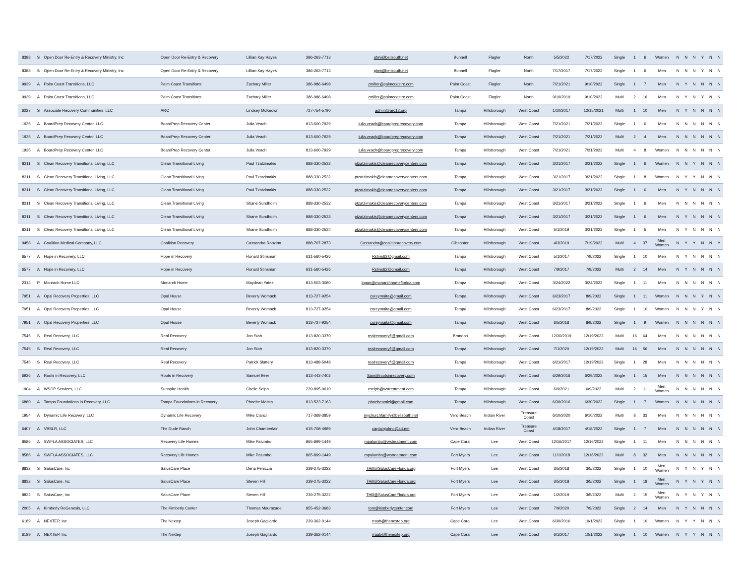| 8388 | S | Open Door Re-Entry & Recovery Ministry, Inc | Open Door Re-Entry & Recovery | Lillian Kay Hayes | 386-263-7713 | gtmi@bellsouth.net | Bunnell | Flagler | North | 5/5/2022 | 7/17/2022 | Single | 1 | 6 | Women | N | N | N | Y | N | N |
| 8388 | S | Open Door Re-Entry & Recovery Ministry, Inc | Open Door Re-Entry & Recovery | Lillian Kay Hayes | 386-263-7713 | gtmi@bellsouth.net | Bunnell | Flagler | North | 7/17/2017 | 7/17/2022 | Single | 1 | 6 | Men | N | N | N | Y | N | N |
| 9939 | A | Palm Coast Transitions, LLC | Palm Coast Transitions | Zachary Miller | 386-986-6498 | zmiller@palmcoastrc.com | Palm Coast | Flagler | North | 7/21/2021 | 9/10/2022 | Single | 1 | 7 | Men | N | Y | N | N | N | N |
| 9939 | A | Palm Coast Transitions, LLC | Palm Coast Transitions | Zachary Miller | 386-986-6498 | zmiller@palmcoastrc.com | Palm Coast | Flagler | North | 9/10/2019 | 9/10/2022 | Multi | 2 | 16 | Men | N | Y | N | Y | N | N |
| 6227 | S | Associate Recovery Communities, LLC | ARC | Lindsey McKeown | 727-754-5790 | admin@arc12.org | Tampa | Hillsborough | West Coast | 1/10/2017 | 12/15/2021 | Multi | 1 | 10 | Men | N | Y | N | N | N | N |
| 1935 | A | BoardPrep Recovery Center, LLC | BoardPrep Recovery Center | Julia Veach | 813-600-7929 | julia.veach@boardpreprecovery.com | Tampa | Hillsborough | West Coast | 7/21/2021 | 7/21/2022 | Single | 1 | 6 | Men | N | N | N | N | N | N |
| 1935 | A | BoardPrep Recovery Center, LLC | BoardPrep Recovery Center | Julia Veach | 813-600-7929 | julia.veach@boardpreprecovery.com | Tampa | Hillsborough | West Coast | 7/21/2021 | 7/21/2022 | Multi | 2 | 4 | Men | N | N | N | N | N | N |
| 1935 | A | BoardPrep Recovery Center, LLC | BoardPrep Recovery Center | Julia Veach | 813-600-7929 | julia.veach@boardpreprecovery.com | Tampa | Hillsborough | West Coast | 7/21/2021 | 7/21/2022 | Multi | 4 | 8 | Women | N | N | N | N | N | N |
| 8311 | S | Clean Recovery Transitional Living, LLC | Clean Transitional Living | Paul Tzatzimakis | 888-330-2532 | ptzatzimakis@cleanrecoverycenters.com | Tampa | Hillsborough | West Coast | 3/21/2017 | 3/21/2022 | Single | 1 | 6 | Women | N | N | Y | N | N | N |
| 8311 | S | Clean Recovery Transitional Living, LLC | Clean Transitional Living | Paul Tzatzimakis | 888-330-2532 | ptzatzimakis@cleanrecoverycenters.com | Tampa | Hillsborough | West Coast | 3/21/2017 | 3/21/2022 | Single | 1 | 8 | Women | N | Y | Y | N | N | N |
| 8311 | S | Clean Recovery Transitional Living, LLC | Clean Transitional Living | Paul Tzatzimakis | 888-330-2532 | ptzatzimakis@cleanrecoverycenters.com | Tampa | Hillsborough | West Coast | 3/21/2017 | 3/21/2022 | Single | 1 | 6 | Men | N | Y | N | N | N | N |
| 8311 | S | Clean Recovery Transitional Living, LLC | Clean Transitional Living | Shane Sundholm | 888-330-2532 | ptzatzimakis@cleanrecoverycenters.com | Tampa | Hillsborough | West Coast | 3/21/2017 | 3/21/2022 | Single | 1 | 6 | Men | N | N | N | N | N | N |
| 8311 | S | Clean Recovery Transitional Living, LLC | Clean Transitional Living | Shane Sundholm | 888-330-2533 | ptzatzimakis@cleanrecoverycenters.com | Tampa | Hillsborough | West Coast | 3/21/2017 | 3/21/2022 | Single | 1 | 6 | Men | N | Y | N | N | N | N |
| 8311 | S | Clean Recovery Transitional Living, LLC | Clean Transitional Living | Shane Sundholm | 888-330-2534 | ptzatzimakis@cleanrecoverycenters.com | Tampa | Hillsborough | West Coast | 5/1/2019 | 3/21/2022 | Single | 1 | 5 | Men | N | Y | N | N | N | N |
| 9458 | A | Coalition Medical Company, LLC | Coalition Recovery | Cassandra Ronzino | 888-707-2873 | Cassandra@coalitionrecovery.com | Gibsonton | Hillsborough | West Coast | 4/3/2019 | 7/19/2022 | Multi | 4 | 37 | Men, Women | N | Y | Y | N | N | Y |
| 6577 | A | Hope in Recovery, LLC | Hope in Recovery | Ronald Stinsman | 631-560-5426 | Rstins62@gmail.com | Tampa | Hillsborough | West Coast | 5/1/2017 | 7/9/2022 | Single | 1 | 10 | Men | N | Y | N | N | N | N |
| 6577 | A | Hope in Recovery, LLC | Hope in Recovery | Ronald Stinsman | 631-560-5426 | Rstins62@gmail.com | Tampa | Hillsborough | West Coast | 7/9/2017 | 7/9/2022 | Multi | 2 | 14 | Men | N | Y | N | N | N | N |
| 2314 | P | Monrach Home LLC | Monarch Home | Maydean Yates | 813-503-3080 | logan@monarchhomeflorida.com | Tampa | Hillsborough | West Coast | 3/24/2022 | 3/24/2023 | Single | 1 | 11 | Men | N | N | N | N | N | N |
| 7951 | A | Opal Recovery Properties, LLC | Opal House | Beverly Womack | 813-727-9254 | coreymaita@gmail.com | Tampa | Hillsborough | West Coast | 6/23/2017 | 8/9/2022 | Single | 1 | 11 | Women | N | N | N | Y | N | N |
| 7951 | A | Opal Recovery Properties, LLC | Opal House | Beverly Womack | 813-727-9254 | coreymaita@gmail.com | Tampa | Hillsborough | West Coast | 6/23/2017 | 8/9/2022 | Single | 1 | 10 | Women | N | N | N | Y | N | N |
| 7951 | A | Opal Recovery Properties, LLC | Opal House | Beverly Womack | 813-727-9254 | coreymaita@gmail.com | Tampa | Hillsborough | West Coast | 6/5/2018 | 8/9/2022 | Single | 1 | 9 | Women | N | N | N | N | N | N |
| 7545 | S | Real Recovery, LLC | Real Recovery | Jon Stob | 813-820-3370 | realrecoveryfl@gmail.com | Brandon | Hillsborough | West Coast | 12/30/2019 | 12/19/2022 | Multi | 16 | 64 | Men | N | N | N | N | N | N |
| 7545 | S | Real Recovery, LLC | Real Recovery | Jon Stob | 813-820-3370 | realrecoveryfl@gmail.com | Tampa | Hillsborough | West Coast | 7/1/2020 | 12/19/2022 | Multi | 16 | 56 | Men | N | N | N | N | N | N |
| 7545 | S | Real Recovery, LLC | Real Recovery | Patrick Slattery | 813-488-5048 | realrecoveryfl@gmail.com | Tampa | Hillsborough | West Coast | 6/21/2017 | 12/19/2022 | Single | 1 | 28 | Men | N | N | N | N | N | N |
| 6926 | A | Roots in Recovery, LLC | Roots in Recovery | Samuel Beer | 813-442-7402 | Sam@rootsinrecovery.com | Tampa | Hillsborough | West Coast | 6/29/2016 | 6/29/2022 | Single | 1 | 15 | Men | N | N | N | N | N | N |
| 1904 | A | WSOP Services, LLC | Sunspire Health | Chelle Selph | 239-895-0610 | cselph@wstreatment.com | Tampa | Hillsborough | West Coast | 6/9/2021 | 6/9/2022 | Multi | 2 | 11 | Men, Women | N | N | N | N | N | N |
| 6860 | A | Tampa Foundations in Recovery, LLC | Tampa Foundations in Recovery | Phoebe Maisto | 813-523-7163 | phoebeamiel@gmail.com | Tampa | Hillsborough | West Coast | 6/30/2016 | 6/30/2022 | Single | 1 | 7 | Women | N | N | N | N | N | N |
| 1954 | A | Dynamic Life Recovery, LLC | Dynamic Life Recovery | Mike Cianci | 717-368-3859 | mychurchfamily@bellsouth.net | Vero Beach | Indian River | Treasure Coast | 6/10/2020 | 6/10/2022 | Multi | 8 | 33 | Men | N | N | N | N | N | N |
| 6407 | A | VBSLR, LLC | The Dude Ranch | John Chamberlain | 615-708-4989 | captainjohnc@att.net | Vero Beach | Indian River | Treasure Coast | 4/18/2017 | 4/18/2022 | Single | 1 | 7 | Men | N | N | N | N | N | N |
| 8586 | A | SWFLA ASSOCIATES, LLC | Recovery Life Homes | Mike Palumbo | 865-899-1449 | mpalumbo@wstreatment.com | Cape Coral | Lee | West Coast | 12/16/2017 | 12/16/2022 | Single | 1 | 11 | Men | N | N | N | N | N | N |
| 8586 | A | SWFLA ASSOCIATES, LLC | Recovery Life Homes | Mike Palumbo | 865-899-1449 | mpalumbo@wstreatment.com | Fort Myers | Lee | West Coast | 11/1/2018 | 12/16/2022 | Multi | 8 | 32 | Men | N | N | N | N | N | N |
| 8832 | S | SalusCare, Inc | SalusCare Place | Dena Peniccia | 239-275-3222 | THill@SalusCareFlorida.org | Fort Myers | Lee | West Coast | 3/5/2018 | 3/5/2022 | Single | 1 | 10 | Men, Women | N | Y | N | Y | N | N |
| 8832 | S | SalusCare, Inc | SalusCare Place | Steven Hill | 239-275-3222 | THill@SalusCareFlorida.org | Fort Myers | Lee | West Coast | 3/5/2018 | 3/5/2022 | Single | 1 | 18 | Men, Women | N | Y | N | Y | N | N |
| 8832 | S | SalusCare, Inc | SalusCare Place | Steven Hill | 239-275-3222 | THill@SalusCareFlorida.org | Fort Myers | Lee | West Coast | 1/2/2019 | 3/5/2022 | Multi | 2 | 15 | Men, Women | N | Y | N | Y | N | N |
| 2005 | A | Kimberly ReGenesis, LLC | The Kimberly Center | Thomas Mouracade | 855-452-3683 | tom@kimberlycenter.com | Fort Myers | Lee | West Coast | 7/9/2020 | 7/9/2022 | Single | 2 | 14 | Men | N | Y | N | N | N | N |
| 6189 | A | NEXTEP, Inc | The Nextep | Joseph Gagliardo | 239-362-0144 | rraab@thenextep.org | Cape Coral | Lee | West Coast | 6/30/2016 | 10/1/2022 | Single | 1 | 10 | Women | N | Y | Y | N | N | N |
| 6189 | A | NEXTEP, Inc | The Nextep | Joseph Gagliardo | 239-362-0144 | rraab@thenextep.org | Cape Coral | Lee | West Coast | 6/1/2017 | 10/1/2022 | Single | 1 | 10 | Women | N | Y | Y | N | N | N |